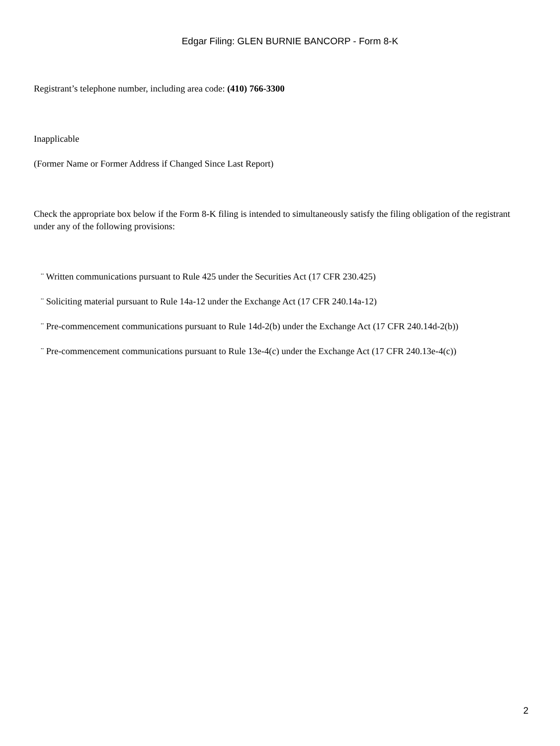Edgar Filing: GLEN BURNIE BANCORP - Form 8-K
Registrant’s telephone number, including area code: (410) 766-3300
Inapplicable
(Former Name or Former Address if Changed Since Last Report)
Check the appropriate box below if the Form 8-K filing is intended to simultaneously satisfy the filing obligation of the registrant under any of the following provisions:
¨ Written communications pursuant to Rule 425 under the Securities Act (17 CFR 230.425)
¨ Soliciting material pursuant to Rule 14a-12 under the Exchange Act (17 CFR 240.14a-12)
¨ Pre-commencement communications pursuant to Rule 14d-2(b) under the Exchange Act (17 CFR 240.14d-2(b))
¨ Pre-commencement communications pursuant to Rule 13e-4(c) under the Exchange Act (17 CFR 240.13e-4(c))
2